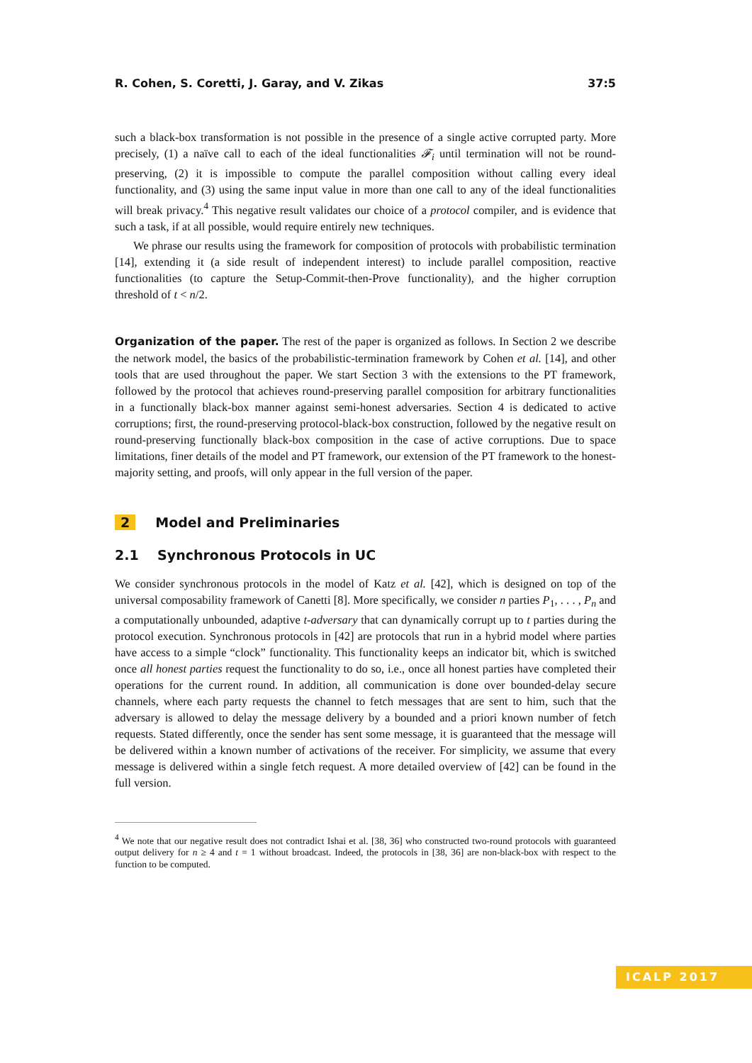R. Cohen, S. Coretti, J. Garay, and V. Zikas 37:5
such a black-box transformation is not possible in the presence of a single active corrupted party. More precisely, (1) a naïve call to each of the ideal functionalities 𝓕<sub>i</sub> until termination will not be round-preserving, (2) it is impossible to compute the parallel composition without calling every ideal functionality, and (3) using the same input value in more than one call to any of the ideal functionalities will break privacy.<sup>4</sup> This negative result validates our choice of a protocol compiler, and is evidence that such a task, if at all possible, would require entirely new techniques.
We phrase our results using the framework for composition of protocols with probabilistic termination [14], extending it (a side result of independent interest) to include parallel composition, reactive functionalities (to capture the Setup-Commit-then-Prove functionality), and the higher corruption threshold of t < n/2.
Organization of the paper. The rest of the paper is organized as follows. In Section 2 we describe the network model, the basics of the probabilistic-termination framework by Cohen et al. [14], and other tools that are used throughout the paper. We start Section 3 with the extensions to the PT framework, followed by the protocol that achieves round-preserving parallel composition for arbitrary functionalities in a functionally black-box manner against semi-honest adversaries. Section 4 is dedicated to active corruptions; first, the round-preserving protocol-black-box construction, followed by the negative result on round-preserving functionally black-box composition in the case of active corruptions. Due to space limitations, finer details of the model and PT framework, our extension of the PT framework to the honest-majority setting, and proofs, will only appear in the full version of the paper.
2 Model and Preliminaries
2.1 Synchronous Protocols in UC
We consider synchronous protocols in the model of Katz et al. [42], which is designed on top of the universal composability framework of Canetti [8]. More specifically, we consider n parties P<sub>1</sub>, . . . , P<sub>n</sub> and a computationally unbounded, adaptive t-adversary that can dynamically corrupt up to t parties during the protocol execution. Synchronous protocols in [42] are protocols that run in a hybrid model where parties have access to a simple “clock” functionality. This functionality keeps an indicator bit, which is switched once all honest parties request the functionality to do so, i.e., once all honest parties have completed their operations for the current round. In addition, all communication is done over bounded-delay secure channels, where each party requests the channel to fetch messages that are sent to him, such that the adversary is allowed to delay the message delivery by a bounded and a priori known number of fetch requests. Stated differently, once the sender has sent some message, it is guaranteed that the message will be delivered within a known number of activations of the receiver. For simplicity, we assume that every message is delivered within a single fetch request. A more detailed overview of [42] can be found in the full version.
<sup>4</sup> We note that our negative result does not contradict Ishai et al. [38, 36] who constructed two-round protocols with guaranteed output delivery for n ≥ 4 and t = 1 without broadcast. Indeed, the protocols in [38, 36] are non-black-box with respect to the function to be computed.
ICALP 2017